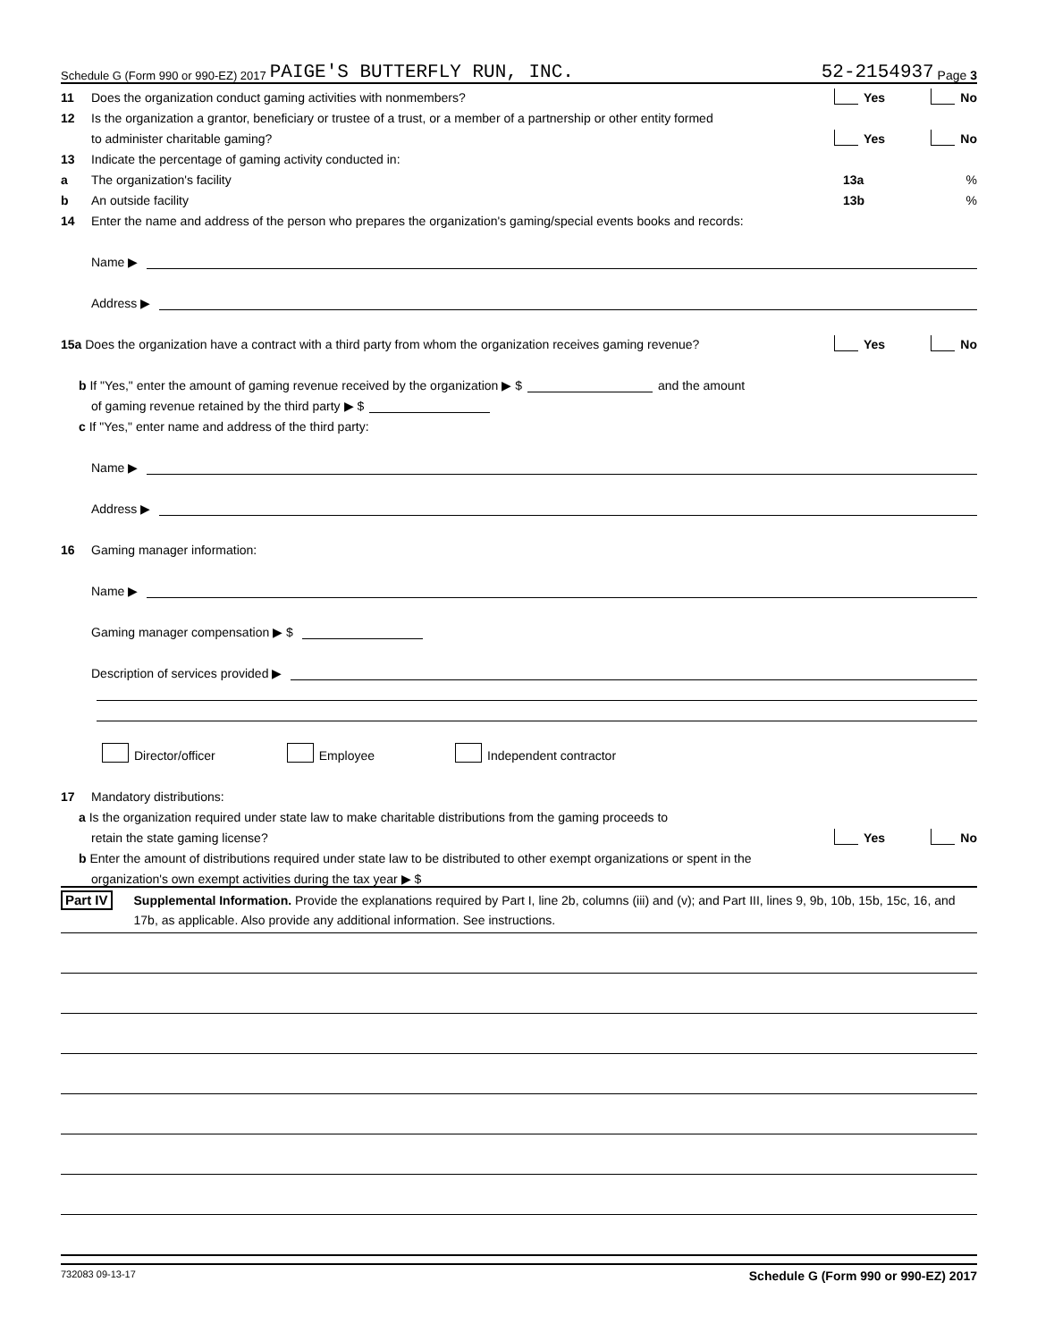Schedule G (Form 990 or 990-EZ) 2017 PAIGE'S BUTTERFLY RUN, INC. 52-2154937 Page 3
11 Does the organization conduct gaming activities with nonmembers? Yes No
12 Is the organization a grantor, beneficiary or trustee of a trust, or a member of a partnership or other entity formed
to administer charitable gaming? Yes No
13 Indicate the percentage of gaming activity conducted in:
a The organization's facility 13a%
b An outside facility 13b%
14 Enter the name and address of the person who prepares the organization's gaming/special events books and records:
Name ▶
Address ▶
15a Does the organization have a contract with a third party from whom the organization receives gaming revenue? Yes No
b If "Yes," enter the amount of gaming revenue received by the organization ▶ $ and the amount
of gaming revenue retained by the third party ▶ $
c If "Yes," enter name and address of the third party:
Name ▶
Address ▶
16 Gaming manager information:
Name ▶
Gaming manager compensation ▶ $
Description of services provided ▶
Director/officer Employee Independent contractor
17 Mandatory distributions:
a Is the organization required under state law to make charitable distributions from the gaming proceeds to
retain the state gaming license? Yes No
b Enter the amount of distributions required under state law to be distributed to other exempt organizations or spent in the
organization's own exempt activities during the tax year ▶ $
Part IV
Supplemental Information. Provide the explanations required by Part I, line 2b, columns (iii) and (v); and Part III, lines 9, 9b, 10b, 15b, 15c, 16, and 17b, as applicable. Also provide any additional information. See instructions.
732083 09-13-17 Schedule G (Form 990 or 990-EZ) 2017